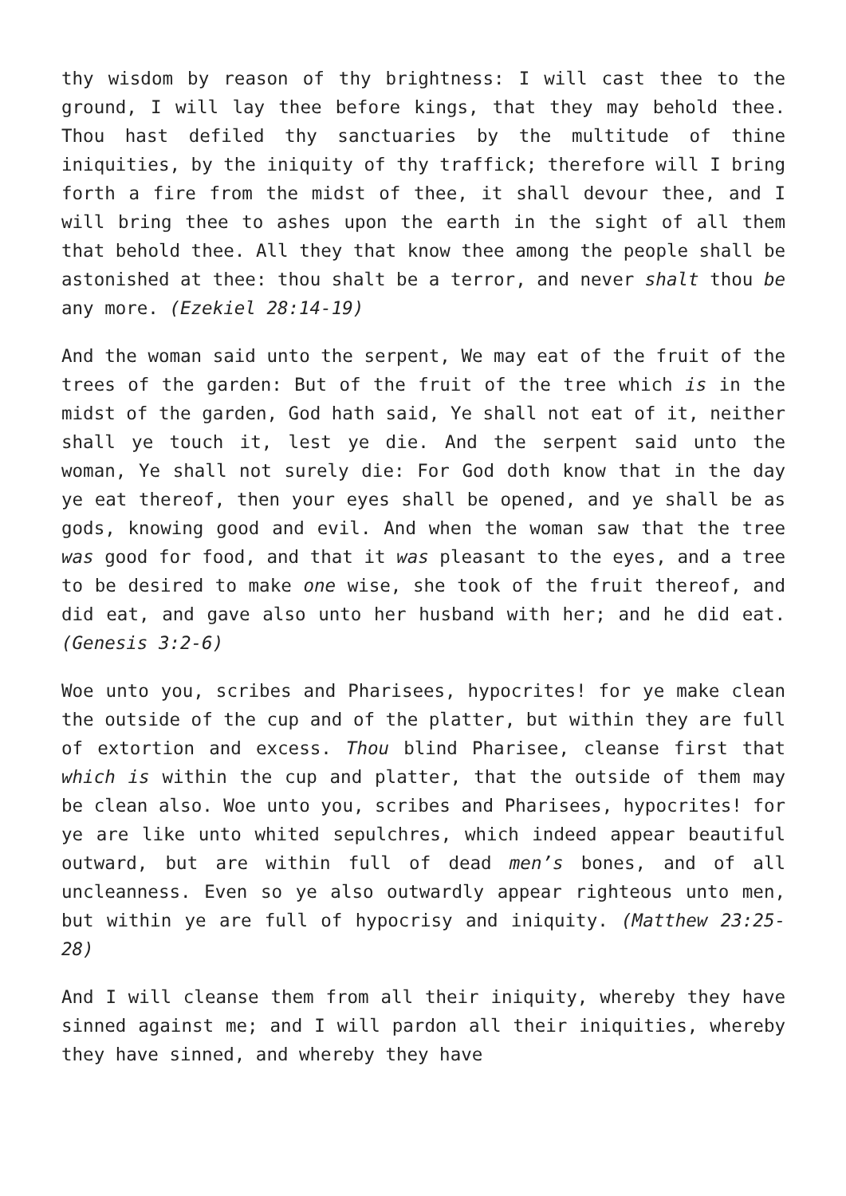thy wisdom by reason of thy brightness: I will cast thee to the ground, I will lay thee before kings, that they may behold thee. Thou hast defiled thy sanctuaries by the multitude of thine iniquities, by the iniquity of thy traffick; therefore will I bring forth a fire from the midst of thee, it shall devour thee, and I will bring thee to ashes upon the earth in the sight of all them that behold thee. All they that know thee among the people shall be astonished at thee: thou shalt be a terror, and never shalt thou be any more. (Ezekiel 28:14-19)
And the woman said unto the serpent, We may eat of the fruit of the trees of the garden: But of the fruit of the tree which is in the midst of the garden, God hath said, Ye shall not eat of it, neither shall ye touch it, lest ye die. And the serpent said unto the woman, Ye shall not surely die: For God doth know that in the day ye eat thereof, then your eyes shall be opened, and ye shall be as gods, knowing good and evil. And when the woman saw that the tree was good for food, and that it was pleasant to the eyes, and a tree to be desired to make one wise, she took of the fruit thereof, and did eat, and gave also unto her husband with her; and he did eat. (Genesis 3:2-6)
Woe unto you, scribes and Pharisees, hypocrites! for ye make clean the outside of the cup and of the platter, but within they are full of extortion and excess. Thou blind Pharisee, cleanse first that which is within the cup and platter, that the outside of them may be clean also. Woe unto you, scribes and Pharisees, hypocrites! for ye are like unto whited sepulchres, which indeed appear beautiful outward, but are within full of dead men’s bones, and of all uncleanness. Even so ye also outwardly appear righteous unto men, but within ye are full of hypocrisy and iniquity. (Matthew 23:25-28)
And I will cleanse them from all their iniquity, whereby they have sinned against me; and I will pardon all their iniquities, whereby they have sinned, and whereby they have